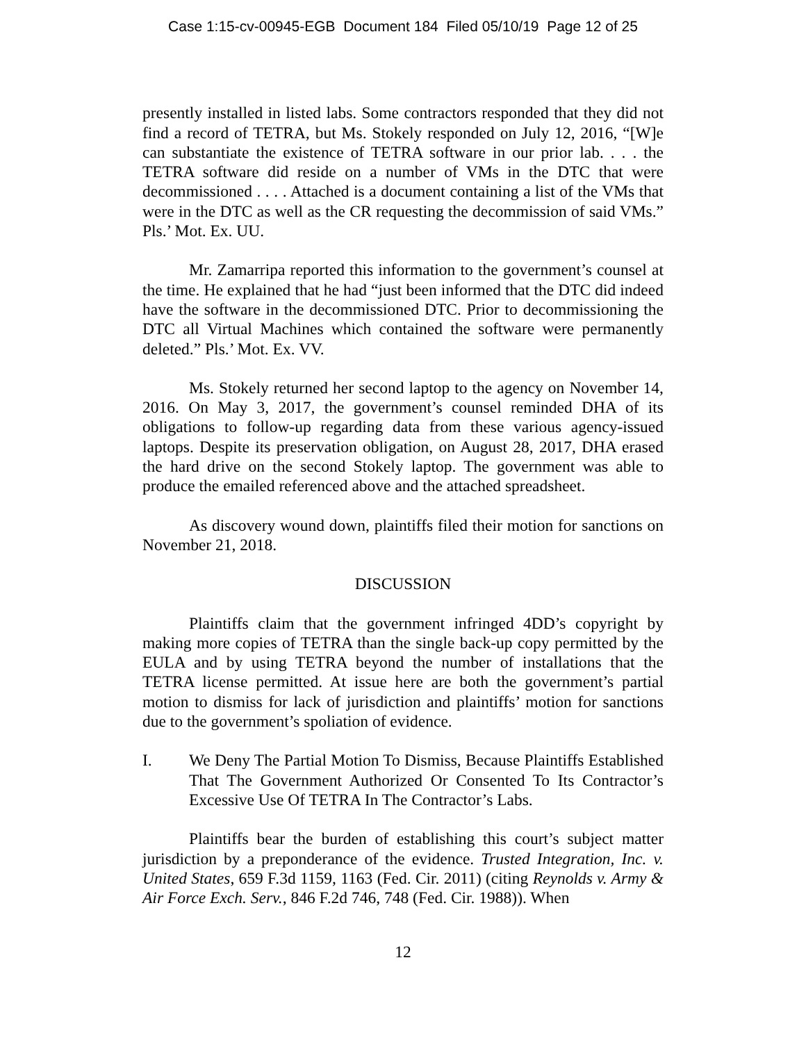Case 1:15-cv-00945-EGB Document 184 Filed 05/10/19 Page 12 of 25
presently installed in listed labs. Some contractors responded that they did not find a record of TETRA, but Ms. Stokely responded on July 12, 2016, “[W]e can substantiate the existence of TETRA software in our prior lab. . . . the TETRA software did reside on a number of VMs in the DTC that were decommissioned . . . . Attached is a document containing a list of the VMs that were in the DTC as well as the CR requesting the decommission of said VMs.” Pls.’ Mot. Ex. UU.
Mr. Zamarripa reported this information to the government’s counsel at the time. He explained that he had “just been informed that the DTC did indeed have the software in the decommissioned DTC. Prior to decommissioning the DTC all Virtual Machines which contained the software were permanently deleted.” Pls.’ Mot. Ex. VV.
Ms. Stokely returned her second laptop to the agency on November 14, 2016. On May 3, 2017, the government’s counsel reminded DHA of its obligations to follow-up regarding data from these various agency-issued laptops. Despite its preservation obligation, on August 28, 2017, DHA erased the hard drive on the second Stokely laptop. The government was able to produce the emailed referenced above and the attached spreadsheet.
As discovery wound down, plaintiffs filed their motion for sanctions on November 21, 2018.
DISCUSSION
Plaintiffs claim that the government infringed 4DD’s copyright by making more copies of TETRA than the single back-up copy permitted by the EULA and by using TETRA beyond the number of installations that the TETRA license permitted. At issue here are both the government’s partial motion to dismiss for lack of jurisdiction and plaintiffs’ motion for sanctions due to the government’s spoliation of evidence.
I. We Deny The Partial Motion To Dismiss, Because Plaintiffs Established That The Government Authorized Or Consented To Its Contractor’s Excessive Use Of TETRA In The Contractor’s Labs.
Plaintiffs bear the burden of establishing this court’s subject matter jurisdiction by a preponderance of the evidence. Trusted Integration, Inc. v. United States, 659 F.3d 1159, 1163 (Fed. Cir. 2011) (citing Reynolds v. Army & Air Force Exch. Serv., 846 F.2d 746, 748 (Fed. Cir. 1988)). When
12